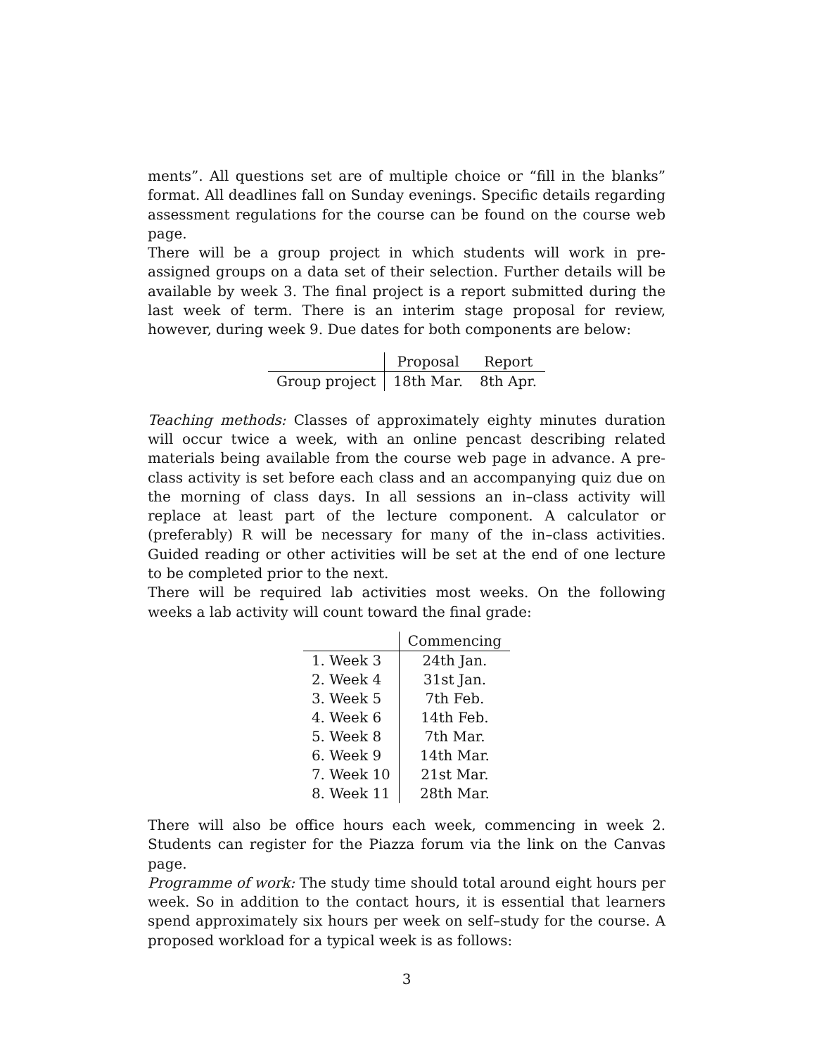ments”. All questions set are of multiple choice or “fill in the blanks” format. All deadlines fall on Sunday evenings. Specific details regarding assessment regulations for the course can be found on the course web page.
There will be a group project in which students will work in pre-assigned groups on a data set of their selection. Further details will be available by week 3. The final project is a report submitted during the last week of term. There is an interim stage proposal for review, however, during week 9. Due dates for both components are below:
| | Proposal | Report |
| --- | --- | --- |
| Group project | 18th Mar. | 8th Apr. |
Teaching methods: Classes of approximately eighty minutes duration will occur twice a week, with an online pencast describing related materials being available from the course web page in advance. A pre-class activity is set before each class and an accompanying quiz due on the morning of class days. In all sessions an in–class activity will replace at least part of the lecture component. A calculator or (preferably) R will be necessary for many of the in–class activities. Guided reading or other activities will be set at the end of one lecture to be completed prior to the next.
There will be required lab activities most weeks. On the following weeks a lab activity will count toward the final grade:
| | Commencing |
| --- | --- |
| 1. Week 3 | 24th Jan. |
| 2. Week 4 | 31st Jan. |
| 3. Week 5 | 7th Feb. |
| 4. Week 6 | 14th Feb. |
| 5. Week 8 | 7th Mar. |
| 6. Week 9 | 14th Mar. |
| 7. Week 10 | 21st Mar. |
| 8. Week 11 | 28th Mar. |
There will also be office hours each week, commencing in week 2. Students can register for the Piazza forum via the link on the Canvas page.
Programme of work: The study time should total around eight hours per week. So in addition to the contact hours, it is essential that learners spend approximately six hours per week on self–study for the course. A proposed workload for a typical week is as follows:
3